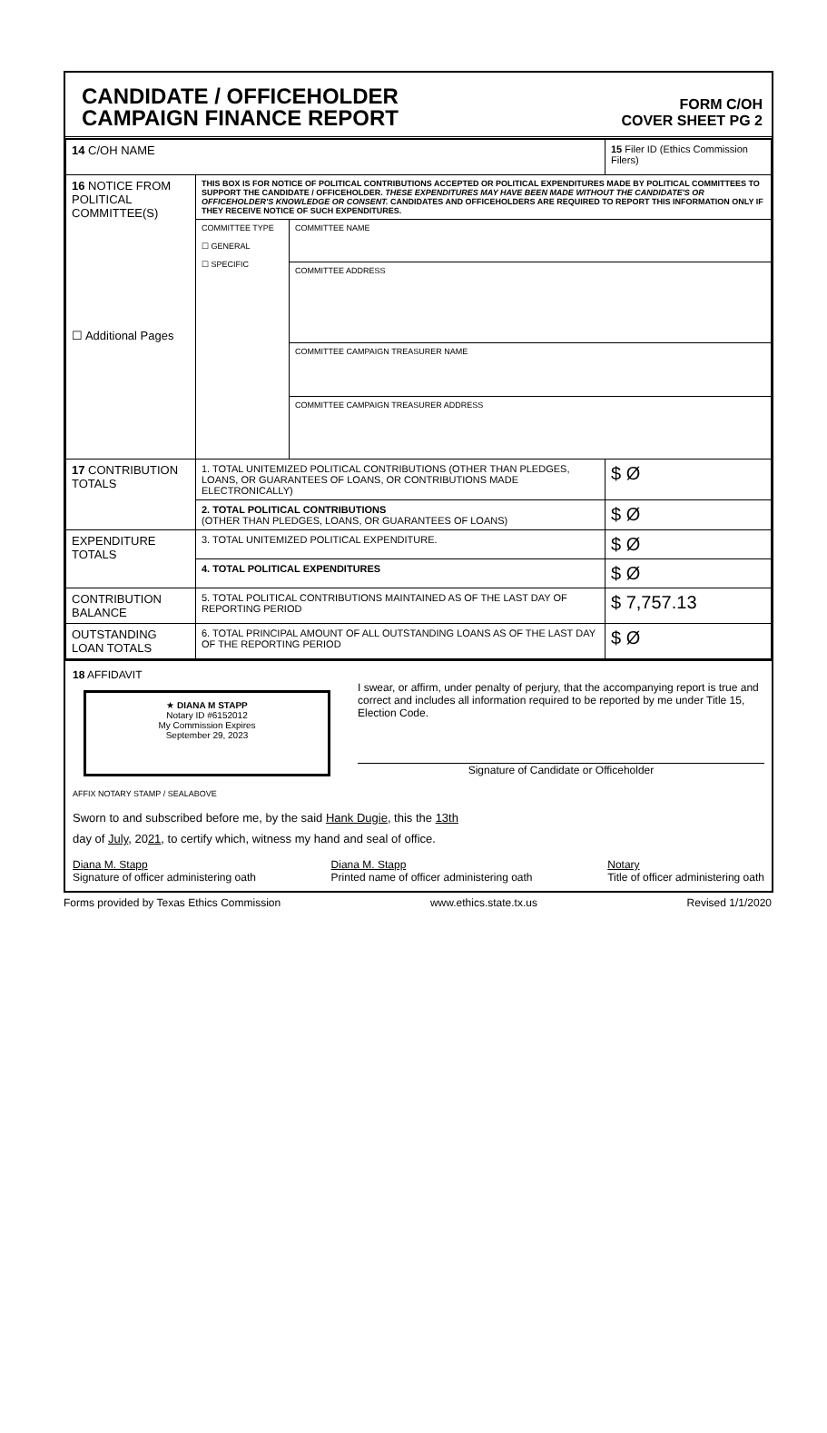CANDIDATE / OFFICEHOLDER
CAMPAIGN FINANCE REPORT
FORM C/OH
COVER SHEET PG 2
| 14 C/OH NAME | | | 15 Filer ID (Ethics Commission Filers) |
| 16 NOTICE FROM POLITICAL COMMITTEE(S) ☐ Additional Pages | THIS BOX IS FOR NOTICE OF POLITICAL CONTRIBUTIONS ACCEPTED OR POLITICAL EXPENDITURES MADE BY POLITICAL COMMITTEES TO SUPPORT THE CANDIDATE / OFFICEHOLDER. THESE EXPENDITURES MAY HAVE BEEN MADE WITHOUT THE CANDIDATE'S OR OFFICEHOLDER'S KNOWLEDGE OR CONSENT. CANDIDATES AND OFFICEHOLDERS ARE REQUIRED TO REPORT THIS INFORMATION ONLY IF THEY RECEIVE NOTICE OF SUCH EXPENDITURES. | | |
| | COMMITTEE TYPE ☐ GENERAL ☐ SPECIFIC | COMMITTEE NAME | |
| | | COMMITTEE ADDRESS | |
| | | COMMITTEE CAMPAIGN TREASURER NAME | |
| | | COMMITTEE CAMPAIGN TREASURER ADDRESS | |
| 17 CONTRIBUTION TOTALS | 1. TOTAL UNITEMIZED POLITICAL CONTRIBUTIONS (OTHER THAN PLEDGES, LOANS, OR GUARANTEES OF LOANS, OR CONTRIBUTIONS MADE ELECTRONICALLY) | | $ Ø |
| | 2. TOTAL POLITICAL CONTRIBUTIONS (OTHER THAN PLEDGES, LOANS, OR GUARANTEES OF LOANS) | | $ Ø |
| EXPENDITURE TOTALS | 3. TOTAL UNITEMIZED POLITICAL EXPENDITURE. | | $ Ø |
| | 4. TOTAL POLITICAL EXPENDITURES | | $ Ø |
| CONTRIBUTION BALANCE | 5. TOTAL POLITICAL CONTRIBUTIONS MAINTAINED AS OF THE LAST DAY OF REPORTING PERIOD | | $ 7,757.13 |
| OUTSTANDING LOAN TOTALS | 6. TOTAL PRINCIPAL AMOUNT OF ALL OUTSTANDING LOANS AS OF THE LAST DAY OF THE REPORTING PERIOD | | $ Ø |
18 AFFIDAVIT
★ DIANA M STAPP
Notary ID #6152012
My Commission Expires
September 29, 2023
I swear, or affirm, under penalty of perjury, that the accompanying report is true and correct and includes all information required to be reported by me under Title 15, Election Code.
Signature of Candidate or Officeholder
AFFIX NOTARY STAMP / SEALABOVE
Sworn to and subscribed before me, by the said Hank Dugie, this the 13th
day of July, 2021, to certify which, witness my hand and seal of office.
Diana M. Stapp
Signature of officer administering oath
Diana M. Stapp
Printed name of officer administering oath
Notary
Title of officer administering oath
Forms provided by Texas Ethics Commission www.ethics.state.tx.us Revised 1/1/2020